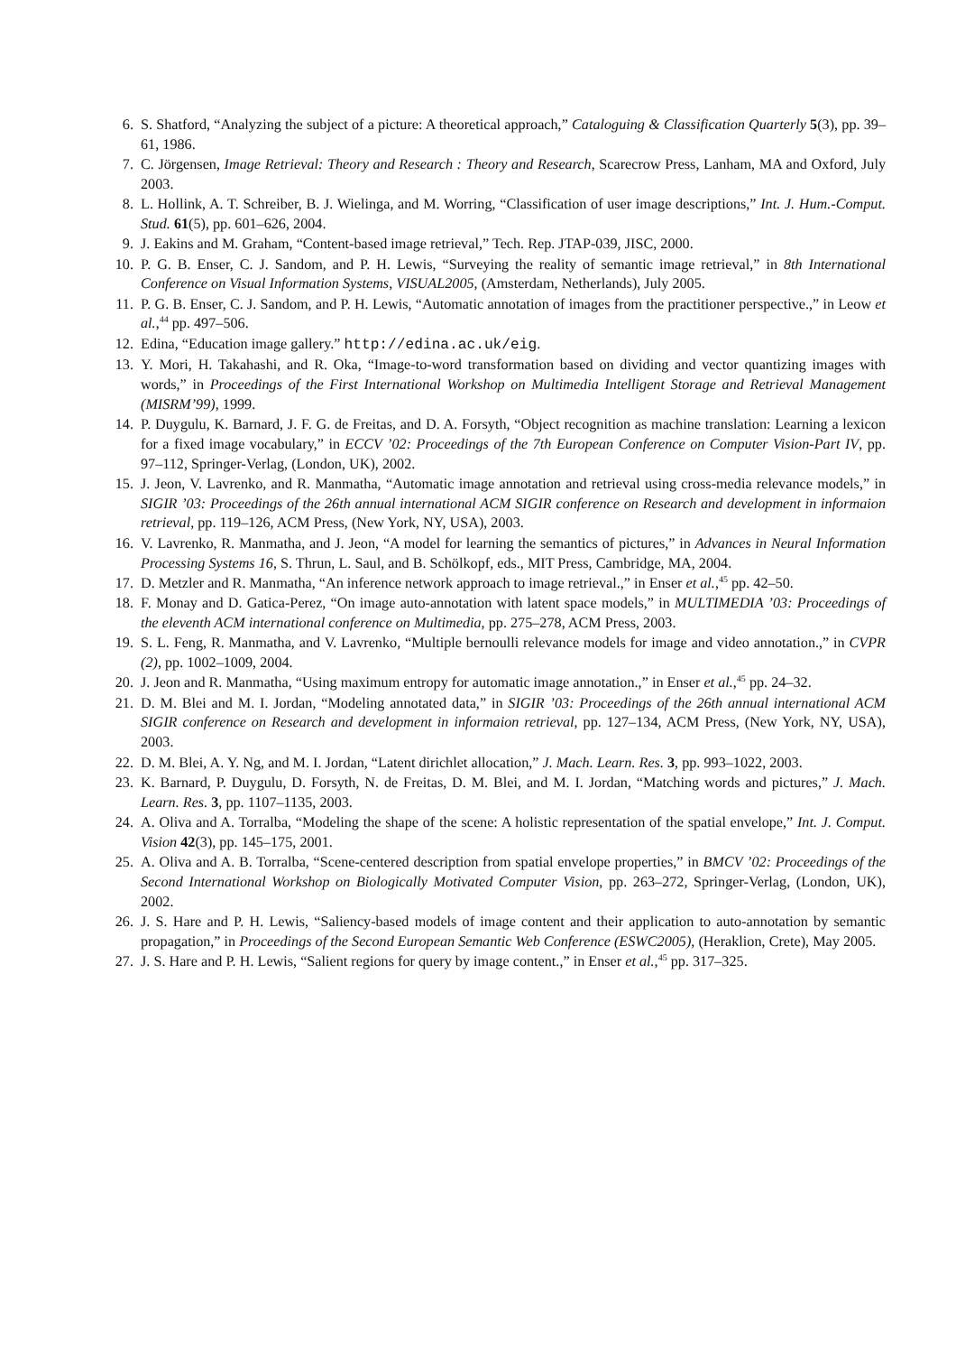6. S. Shatford, “Analyzing the subject of a picture: A theoretical approach,” Cataloguing & Classification Quarterly 5(3), pp. 39–61, 1986.
7. C. Jörgensen, Image Retrieval: Theory and Research : Theory and Research, Scarecrow Press, Lanham, MA and Oxford, July 2003.
8. L. Hollink, A. T. Schreiber, B. J. Wielinga, and M. Worring, “Classification of user image descriptions,” Int. J. Hum.-Comput. Stud. 61(5), pp. 601–626, 2004.
9. J. Eakins and M. Graham, “Content-based image retrieval,” Tech. Rep. JTAP-039, JISC, 2000.
10. P. G. B. Enser, C. J. Sandom, and P. H. Lewis, “Surveying the reality of semantic image retrieval,” in 8th International Conference on Visual Information Systems, VISUAL2005, (Amsterdam, Netherlands), July 2005.
11. P. G. B. Enser, C. J. Sandom, and P. H. Lewis, “Automatic annotation of images from the practitioner perspective.,” in Leow et al.,<sup>44</sup> pp. 497–506.
12. Edina, “Education image gallery.” http://edina.ac.uk/eig.
13. Y. Mori, H. Takahashi, and R. Oka, “Image-to-word transformation based on dividing and vector quantizing images with words,” in Proceedings of the First International Workshop on Multimedia Intelligent Storage and Retrieval Management (MISRM’99), 1999.
14. P. Duygulu, K. Barnard, J. F. G. de Freitas, and D. A. Forsyth, “Object recognition as machine translation: Learning a lexicon for a fixed image vocabulary,” in ECCV ’02: Proceedings of the 7th European Conference on Computer Vision-Part IV, pp. 97–112, Springer-Verlag, (London, UK), 2002.
15. J. Jeon, V. Lavrenko, and R. Manmatha, “Automatic image annotation and retrieval using cross-media relevance models,” in SIGIR ’03: Proceedings of the 26th annual international ACM SIGIR conference on Research and development in informaion retrieval, pp. 119–126, ACM Press, (New York, NY, USA), 2003.
16. V. Lavrenko, R. Manmatha, and J. Jeon, “A model for learning the semantics of pictures,” in Advances in Neural Information Processing Systems 16, S. Thrun, L. Saul, and B. Schölkopf, eds., MIT Press, Cambridge, MA, 2004.
17. D. Metzler and R. Manmatha, “An inference network approach to image retrieval.,” in Enser et al.,<sup>45</sup> pp. 42–50.
18. F. Monay and D. Gatica-Perez, “On image auto-annotation with latent space models,” in MULTIMEDIA ’03: Proceedings of the eleventh ACM international conference on Multimedia, pp. 275–278, ACM Press, 2003.
19. S. L. Feng, R. Manmatha, and V. Lavrenko, “Multiple bernoulli relevance models for image and video annotation.,” in CVPR (2), pp. 1002–1009, 2004.
20. J. Jeon and R. Manmatha, “Using maximum entropy for automatic image annotation.,” in Enser et al.,<sup>45</sup> pp. 24–32.
21. D. M. Blei and M. I. Jordan, “Modeling annotated data,” in SIGIR ’03: Proceedings of the 26th annual international ACM SIGIR conference on Research and development in informaion retrieval, pp. 127–134, ACM Press, (New York, NY, USA), 2003.
22. D. M. Blei, A. Y. Ng, and M. I. Jordan, “Latent dirichlet allocation,” J. Mach. Learn. Res. 3, pp. 993–1022, 2003.
23. K. Barnard, P. Duygulu, D. Forsyth, N. de Freitas, D. M. Blei, and M. I. Jordan, “Matching words and pictures,” J. Mach. Learn. Res. 3, pp. 1107–1135, 2003.
24. A. Oliva and A. Torralba, “Modeling the shape of the scene: A holistic representation of the spatial envelope,” Int. J. Comput. Vision 42(3), pp. 145–175, 2001.
25. A. Oliva and A. B. Torralba, “Scene-centered description from spatial envelope properties,” in BMCV ’02: Proceedings of the Second International Workshop on Biologically Motivated Computer Vision, pp. 263–272, Springer-Verlag, (London, UK), 2002.
26. J. S. Hare and P. H. Lewis, “Saliency-based models of image content and their application to auto-annotation by semantic propagation,” in Proceedings of the Second European Semantic Web Conference (ESWC2005), (Heraklion, Crete), May 2005.
27. J. S. Hare and P. H. Lewis, “Salient regions for query by image content.,” in Enser et al.,<sup>45</sup> pp. 317–325.